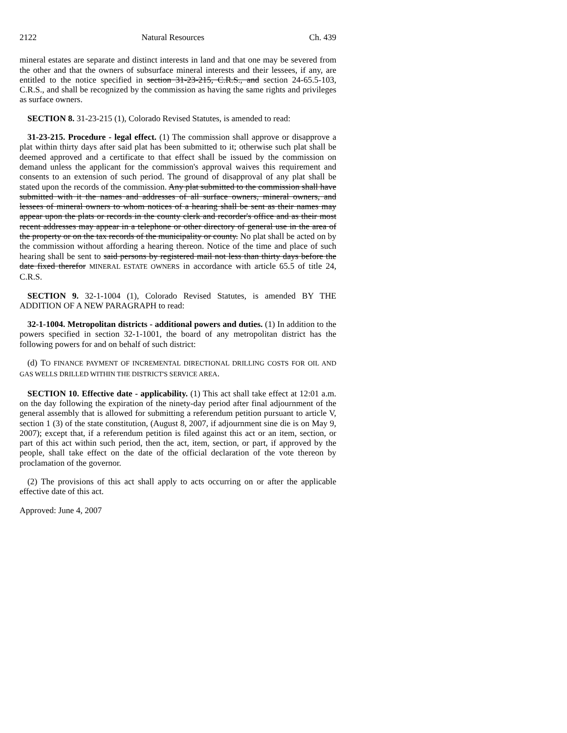2122 Natural Resources Ch. 439
mineral estates are separate and distinct interests in land and that one may be severed from the other and that the owners of subsurface mineral interests and their lessees, if any, are entitled to the notice specified in section 31-23-215, C.R.S., and section 24-65.5-103, C.R.S., and shall be recognized by the commission as having the same rights and privileges as surface owners.
SECTION 8. 31-23-215 (1), Colorado Revised Statutes, is amended to read:
31-23-215. Procedure - legal effect. (1) The commission shall approve or disapprove a plat within thirty days after said plat has been submitted to it; otherwise such plat shall be deemed approved and a certificate to that effect shall be issued by the commission on demand unless the applicant for the commission's approval waives this requirement and consents to an extension of such period. The ground of disapproval of any plat shall be stated upon the records of the commission. Any plat submitted to the commission shall have submitted with it the names and addresses of all surface owners, mineral owners, and lessees of mineral owners to whom notices of a hearing shall be sent as their names may appear upon the plats or records in the county clerk and recorder's office and as their most recent addresses may appear in a telephone or other directory of general use in the area of the property or on the tax records of the municipality or county. No plat shall be acted on by the commission without affording a hearing thereon. Notice of the time and place of such hearing shall be sent to said persons by registered mail not less than thirty days before the date fixed therefor MINERAL ESTATE OWNERS in accordance with article 65.5 of title 24, C.R.S.
SECTION 9. 32-1-1004 (1), Colorado Revised Statutes, is amended BY THE ADDITION OF A NEW PARAGRAPH to read:
32-1-1004. Metropolitan districts - additional powers and duties. (1) In addition to the powers specified in section 32-1-1001, the board of any metropolitan district has the following powers for and on behalf of such district:
(d) TO FINANCE PAYMENT OF INCREMENTAL DIRECTIONAL DRILLING COSTS FOR OIL AND GAS WELLS DRILLED WITHIN THE DISTRICT'S SERVICE AREA.
SECTION 10. Effective date - applicability. (1) This act shall take effect at 12:01 a.m. on the day following the expiration of the ninety-day period after final adjournment of the general assembly that is allowed for submitting a referendum petition pursuant to article V, section 1 (3) of the state constitution, (August 8, 2007, if adjournment sine die is on May 9, 2007); except that, if a referendum petition is filed against this act or an item, section, or part of this act within such period, then the act, item, section, or part, if approved by the people, shall take effect on the date of the official declaration of the vote thereon by proclamation of the governor.
(2) The provisions of this act shall apply to acts occurring on or after the applicable effective date of this act.
Approved: June 4, 2007